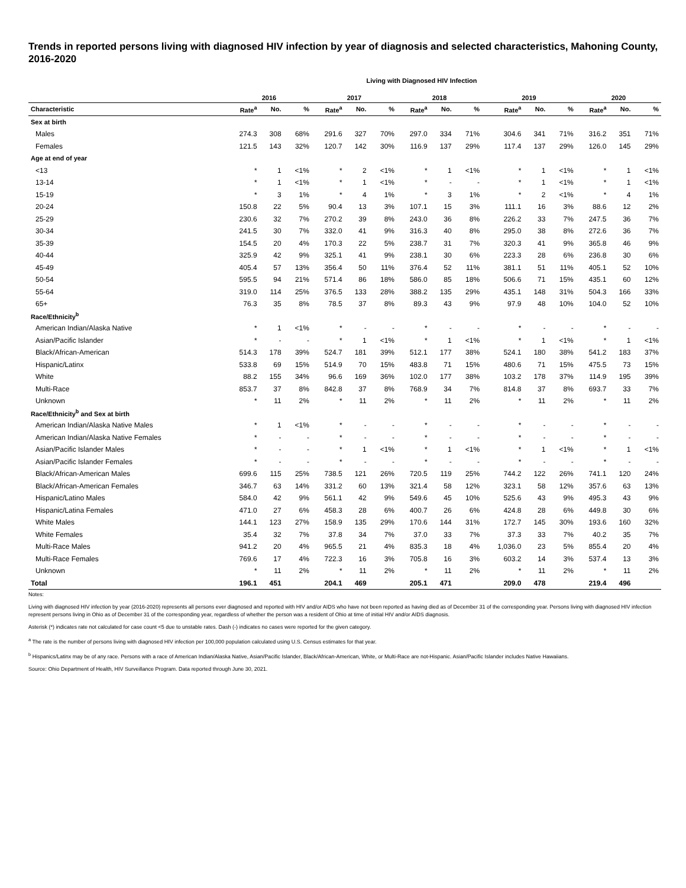Trends in reported persons living with diagnosed HIV infection by year of diagnosis and selected characteristics, Mahoning County, 2016-2020
Living with Diagnosed HIV Infection
| | 2016 | | | 2017 | | | 2018 | | | 2019 | | | 2020 | | |
| --- | --- | --- | --- | --- | --- | --- | --- | --- | --- | --- | --- | --- | --- | --- | --- |
| Characteristic | Rate<sup>a</sup> | No. | % | Rate<sup>a</sup> | No. | % | Rate<sup>a</sup> | No. | % | Rate<sup>a</sup> | No. | % | Rate<sup>a</sup> | No. | % |
| Sex at birth | | | | | | | | | | | | | | | |
| Males | 274.3 | 308 | 68% | 291.6 | 327 | 70% | 297.0 | 334 | 71% | 304.6 | 341 | 71% | 316.2 | 351 | 71% |
| Females | 121.5 | 143 | 32% | 120.7 | 142 | 30% | 116.9 | 137 | 29% | 117.4 | 137 | 29% | 126.0 | 145 | 29% |
| Age at end of year | | | | | | | | | | | | | | | |
| <13 | * | 1 | <1% | * | 2 | <1% | * | 1 | <1% | * | 1 | <1% | * | 1 | <1% |
| 13-14 | * | 1 | <1% | * | 1 | <1% | * | - | - | * | 1 | <1% | * | 1 | <1% |
| 15-19 | * | 3 | 1% | * | 4 | 1% | * | 3 | 1% | * | 2 | <1% | * | 4 | 1% |
| 20-24 | 150.8 | 22 | 5% | 90.4 | 13 | 3% | 107.1 | 15 | 3% | 111.1 | 16 | 3% | 88.6 | 12 | 2% |
| 25-29 | 230.6 | 32 | 7% | 270.2 | 39 | 8% | 243.0 | 36 | 8% | 226.2 | 33 | 7% | 247.5 | 36 | 7% |
| 30-34 | 241.5 | 30 | 7% | 332.0 | 41 | 9% | 316.3 | 40 | 8% | 295.0 | 38 | 8% | 272.6 | 36 | 7% |
| 35-39 | 154.5 | 20 | 4% | 170.3 | 22 | 5% | 238.7 | 31 | 7% | 320.3 | 41 | 9% | 365.8 | 46 | 9% |
| 40-44 | 325.9 | 42 | 9% | 325.1 | 41 | 9% | 238.1 | 30 | 6% | 223.3 | 28 | 6% | 236.8 | 30 | 6% |
| 45-49 | 405.4 | 57 | 13% | 356.4 | 50 | 11% | 376.4 | 52 | 11% | 381.1 | 51 | 11% | 405.1 | 52 | 10% |
| 50-54 | 595.5 | 94 | 21% | 571.4 | 86 | 18% | 586.0 | 85 | 18% | 506.6 | 71 | 15% | 435.1 | 60 | 12% |
| 55-64 | 319.0 | 114 | 25% | 376.5 | 133 | 28% | 388.2 | 135 | 29% | 435.1 | 148 | 31% | 504.3 | 166 | 33% |
| 65+ | 76.3 | 35 | 8% | 78.5 | 37 | 8% | 89.3 | 43 | 9% | 97.9 | 48 | 10% | 104.0 | 52 | 10% |
| Race/Ethnicity<sup>b</sup> | | | | | | | | | | | | | | | |
| American Indian/Alaska Native | * | 1 | <1% | * | - | - | * | - | - | * | - | - | * | - | - |
| Asian/Pacific Islander | * | - | - | * | 1 | <1% | * | 1 | <1% | * | 1 | <1% | * | 1 | <1% |
| Black/African-American | 514.3 | 178 | 39% | 524.7 | 181 | 39% | 512.1 | 177 | 38% | 524.1 | 180 | 38% | 541.2 | 183 | 37% |
| Hispanic/Latinx | 533.8 | 69 | 15% | 514.9 | 70 | 15% | 483.8 | 71 | 15% | 480.6 | 71 | 15% | 475.5 | 73 | 15% |
| White | 88.2 | 155 | 34% | 96.6 | 169 | 36% | 102.0 | 177 | 38% | 103.2 | 178 | 37% | 114.9 | 195 | 39% |
| Multi-Race | 853.7 | 37 | 8% | 842.8 | 37 | 8% | 768.9 | 34 | 7% | 814.8 | 37 | 8% | 693.7 | 33 | 7% |
| Unknown | * | 11 | 2% | * | 11 | 2% | * | 11 | 2% | * | 11 | 2% | * | 11 | 2% |
| Race/Ethnicity<sup>b</sup> and Sex at birth | | | | | | | | | | | | | | | |
| American Indian/Alaska Native Males | * | 1 | <1% | * | - | - | * | - | - | * | - | - | * | - | - |
| American Indian/Alaska Native Females | * | - | - | * | - | - | * | - | - | * | - | - | * | - | - |
| Asian/Pacific Islander Males | * | - | - | * | 1 | <1% | * | 1 | <1% | * | 1 | <1% | * | 1 | <1% |
| Asian/Pacific Islander Females | * | - | - | * | - | - | * | - | - | * | - | - | * | - | - |
| Black/African-American Males | 699.6 | 115 | 25% | 738.5 | 121 | 26% | 720.5 | 119 | 25% | 744.2 | 122 | 26% | 741.1 | 120 | 24% |
| Black/African-American Females | 346.7 | 63 | 14% | 331.2 | 60 | 13% | 321.4 | 58 | 12% | 323.1 | 58 | 12% | 357.6 | 63 | 13% |
| Hispanic/Latino Males | 584.0 | 42 | 9% | 561.1 | 42 | 9% | 549.6 | 45 | 10% | 525.6 | 43 | 9% | 495.3 | 43 | 9% |
| Hispanic/Latina Females | 471.0 | 27 | 6% | 458.3 | 28 | 6% | 400.7 | 26 | 6% | 424.8 | 28 | 6% | 449.8 | 30 | 6% |
| White Males | 144.1 | 123 | 27% | 158.9 | 135 | 29% | 170.6 | 144 | 31% | 172.7 | 145 | 30% | 193.6 | 160 | 32% |
| White Females | 35.4 | 32 | 7% | 37.8 | 34 | 7% | 37.0 | 33 | 7% | 37.3 | 33 | 7% | 40.2 | 35 | 7% |
| Multi-Race Males | 941.2 | 20 | 4% | 965.5 | 21 | 4% | 835.3 | 18 | 4% | 1,036.0 | 23 | 5% | 855.4 | 20 | 4% |
| Multi-Race Females | 769.6 | 17 | 4% | 722.3 | 16 | 3% | 705.8 | 16 | 3% | 603.2 | 14 | 3% | 537.4 | 13 | 3% |
| Unknown | * | 11 | 2% | * | 11 | 2% | * | 11 | 2% | * | 11 | 2% | * | 11 | 2% |
| Total | 196.1 | 451 | | 204.1 | 469 | | 205.1 | 471 | | 209.0 | 478 | | 219.4 | 496 | |
Notes:
Living with diagnosed HIV infection by year (2016-2020) represents all persons ever diagnosed and reported with HIV and/or AIDS who have not been reported as having died as of December 31 of the corresponding year. Persons living with diagnosed HIV infection represent persons living in Ohio as of December 31 of the corresponding year, regardless of whether the person was a resident of Ohio at time of initial HIV and/or AIDS diagnosis.
Asterisk (*) indicates rate not calculated for case count <5 due to unstable rates. Dash (-) indicates no cases were reported for the given category.
<sup>a</sup> The rate is the number of persons living with diagnosed HIV infection per 100,000 population calculated using U.S. Census estimates for that year.
<sup>b</sup> Hispanics/Latinx may be of any race. Persons with a race of American Indian/Alaska Native, Asian/Pacific Islander, Black/African-American, White, or Multi-Race are not-Hispanic. Asian/Pacific Islander includes Native Hawaiians.
Source: Ohio Department of Health, HIV Surveillance Program. Data reported through June 30, 2021.